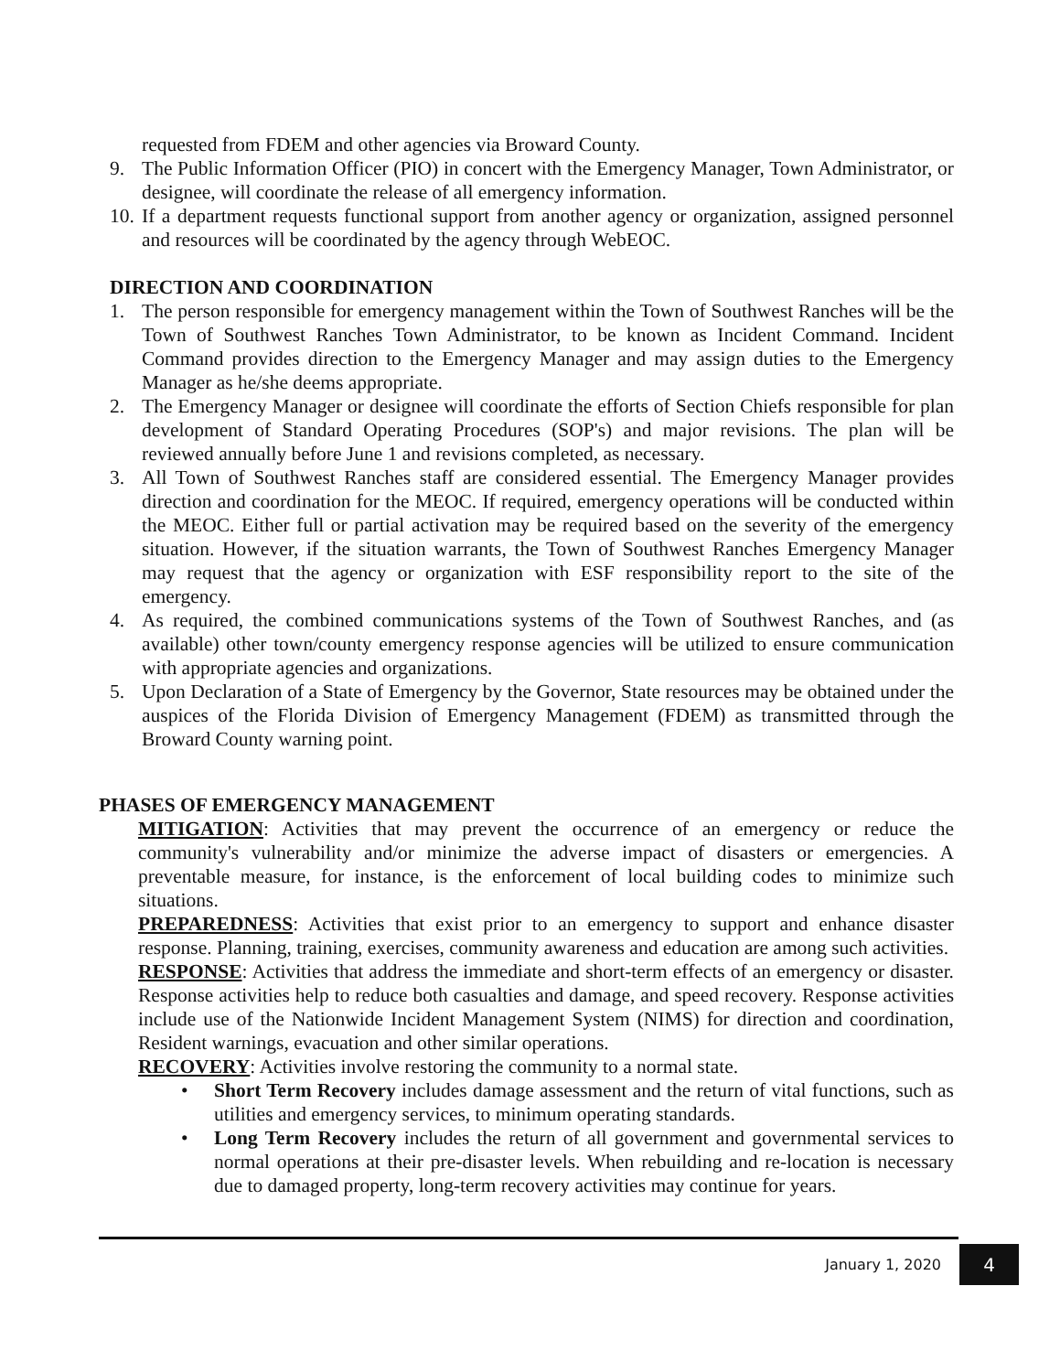requested from FDEM and other agencies via Broward County.
9. The Public Information Officer (PIO) in concert with the Emergency Manager, Town Administrator, or designee, will coordinate the release of all emergency information.
10.
If a department requests functional support from another agency or organization, assigned personnel and resources will be coordinated by the agency through WebEOC.
DIRECTION AND COORDINATION
1. The person responsible for emergency management within the Town of Southwest Ranches will be the Town of Southwest Ranches Town Administrator, to be known as Incident Command. Incident Command provides direction to the Emergency Manager and may assign duties to the Emergency Manager as he/she deems appropriate.
2. The Emergency Manager or designee will coordinate the efforts of Section Chiefs responsible for plan development of Standard Operating Procedures (SOP's) and major revisions. The plan will be reviewed annually before June 1 and revisions completed, as necessary.
3. All Town of Southwest Ranches staff are considered essential. The Emergency Manager provides direction and coordination for the MEOC. If required, emergency operations will be conducted within the MEOC. Either full or partial activation may be required based on the severity of the emergency situation. However, if the situation warrants, the Town of Southwest Ranches Emergency Manager may request that the agency or organization with ESF responsibility report to the site of the emergency.
4. As required, the combined communications systems of the Town of Southwest Ranches, and (as available) other town/county emergency response agencies will be utilized to ensure communication with appropriate agencies and organizations.
5. Upon Declaration of a State of Emergency by the Governor, State resources may be obtained under the auspices of the Florida Division of Emergency Management (FDEM) as transmitted through the Broward County warning point.
PHASES OF EMERGENCY MANAGEMENT
MITIGATION: Activities that may prevent the occurrence of an emergency or reduce the community's vulnerability and/or minimize the adverse impact of disasters or emergencies. A preventable measure, for instance, is the enforcement of local building codes to minimize such situations.
PREPAREDNESS: Activities that exist prior to an emergency to support and enhance disaster response. Planning, training, exercises, community awareness and education are among such activities.
RESPONSE: Activities that address the immediate and short-term effects of an emergency or disaster. Response activities help to reduce both casualties and damage, and speed recovery. Response activities include use of the Nationwide Incident Management System (NIMS) for direction and coordination, Resident warnings, evacuation and other similar operations.
RECOVERY: Activities involve restoring the community to a normal state.
• Short Term Recovery includes damage assessment and the return of vital functions, such as utilities and emergency services, to minimum operating standards.
• Long Term Recovery includes the return of all government and governmental services to normal operations at their pre-disaster levels. When rebuilding and re-location is necessary due to damaged property, long-term recovery activities may continue for years.
January 1, 2020 4